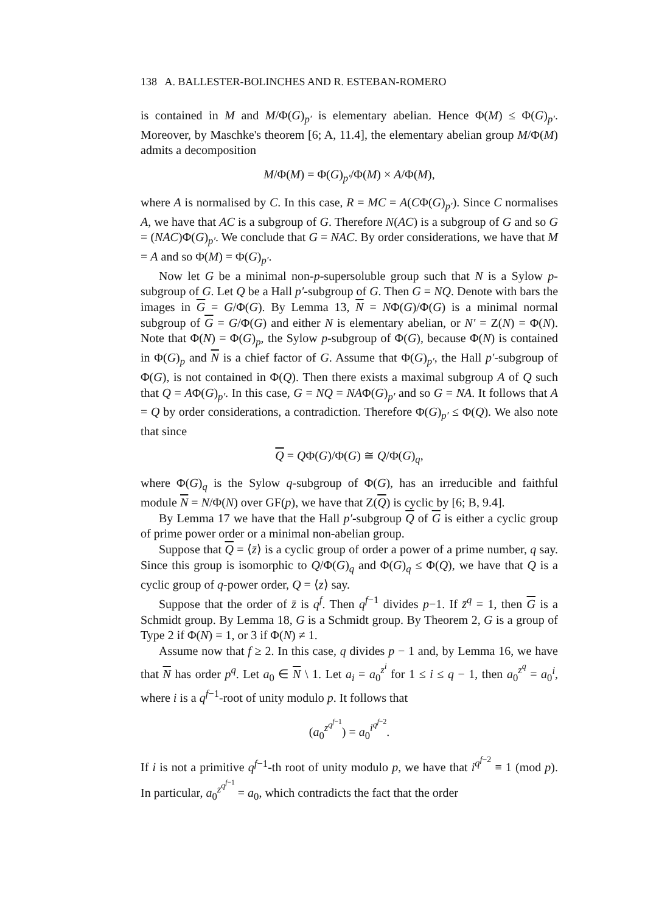138 A. BALLESTER-BOLINCHES AND R. ESTEBAN-ROMERO
is contained in M and M/Φ(G)<sub>p′</sub> is elementary abelian. Hence Φ(M) ≤ Φ(G)<sub>p′</sub>. Moreover, by Maschke's theorem [6; A, 11.4], the elementary abelian group M/Φ(M) admits a decomposition
M/Φ(M) = Φ(G)<sub>p′</sub>/Φ(M) × A/Φ(M),
where A is normalised by C. In this case, R = MC = A(CΦ(G)<sub>p′</sub>). Since C normalises A, we have that AC is a subgroup of G. Therefore N(AC) is a subgroup of G and so G = (NAC)Φ(G)<sub>p′</sub>. We conclude that G = NAC. By order considerations, we have that M = A and so Φ(M) = Φ(G)<sub>p′</sub>.
Now let G be a minimal non-p-supersoluble group such that N is a Sylow p-subgroup of G. Let Q be a Hall p′-subgroup of G. Then G = NQ. Denote with bars the images in G = G/Φ(G). By Lemma 13, N = NΦ(G)/Φ(G) is a minimal normal subgroup of G = G/Φ(G) and either N is elementary abelian, or N′ = Z(N) = Φ(N). Note that Φ(N) = Φ(G)<sub>p</sub>, the Sylow p-subgroup of Φ(G), because Φ(N) is contained in Φ(G)<sub>p</sub> and N is a chief factor of G. Assume that Φ(G)<sub>p′</sub>, the Hall p′-subgroup of Φ(G), is not contained in Φ(Q). Then there exists a maximal subgroup A of Q such that Q = AΦ(G)<sub>p′</sub>. In this case, G = NQ = NAΦ(G)<sub>p′</sub> and so G = NA. It follows that A = Q by order considerations, a contradiction. Therefore Φ(G)<sub>p′</sub> ≤ Φ(Q). We also note that since
Q = QΦ(G)/Φ(G) ≅ Q/Φ(G)<sub>q</sub>,
where Φ(G)<sub>q</sub> is the Sylow q-subgroup of Φ(G), has an irreducible and faithful module N = N/Φ(N) over GF(p), we have that Z(Q) is cyclic by [6; B, 9.4].
By Lemma 17 we have that the Hall p′-subgroup Q of G is either a cyclic group of prime power order or a minimal non-abelian group.
Suppose that Q = ⟨z̄⟩ is a cyclic group of order a power of a prime number, q say. Since this group is isomorphic to Q/Φ(G)<sub>q</sub> and Φ(G)<sub>q</sub> ≤ Φ(Q), we have that Q is a cyclic group of q-power order, Q = ⟨z⟩ say.
Suppose that the order of z̄ is q<sup>f</sup>. Then q<sup>f−1</sup> divides p−1. If z̄<sup>q</sup> = 1, then G is a Schmidt group. By Lemma 18, G is a Schmidt group. By Theorem 2, G is a group of Type 2 if Φ(N) = 1, or 3 if Φ(N) ≠ 1.
Assume now that f ≥ 2. In this case, q divides p − 1 and, by Lemma 16, we have that N has order p<sup>q</sup>. Let a<sub>0</sub> ∈ N \ 1. Let a<sub>i</sub> = a<sub>0</sub><sup>z<sup>i</sup></sup> for 1 ≤ i ≤ q − 1, then a<sub>0</sub><sup>z<sup>q</sup></sup> = a<sub>0</sub><sup>i</sup>, where i is a q<sup>f−1</sup>-root of unity modulo p. It follows that
(a<sub>0</sub><sup>z<sup>q<sup>f−1</sup></sup></sup>) = a<sub>0</sub><sup>i<sup>q<sup>f−2</sup></sup></sup>.
If i is not a primitive q<sup>f−1</sup>-th root of unity modulo p, we have that i<sup>q<sup>f−2</sup></sup> ≡ 1 (mod p). In particular, a<sub>0</sub><sup>z<sup>q<sup>f−1</sup></sup></sup> = a<sub>0</sub>, which contradicts the fact that the order